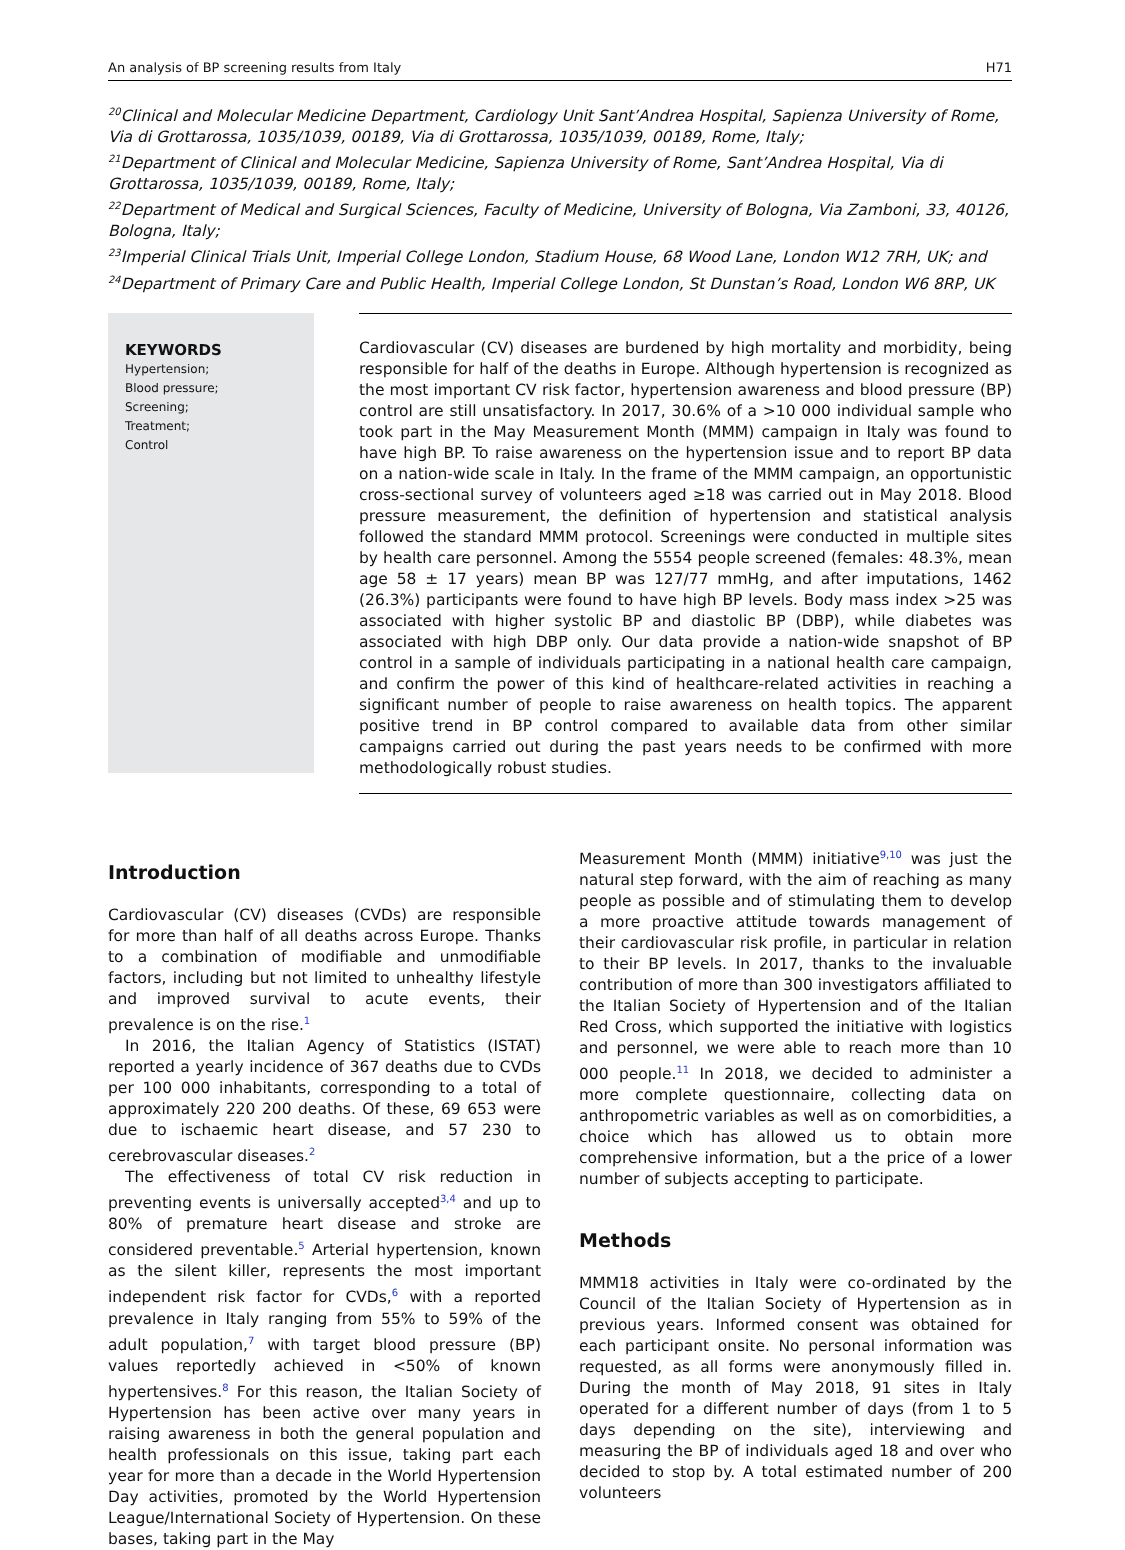An analysis of BP screening results from Italy H71
<sup>20</sup> Clinical and Molecular Medicine Department, Cardiology Unit Sant’Andrea Hospital, Sapienza University of Rome, Via di Grottarossa, 1035/1039, 00189, Via di Grottarossa, 1035/1039, 00189, Rome, Italy;
<sup>21</sup> Department of Clinical and Molecular Medicine, Sapienza University of Rome, Sant’Andrea Hospital, Via di Grottarossa, 1035/1039, 00189, Rome, Italy;
<sup>22</sup> Department of Medical and Surgical Sciences, Faculty of Medicine, University of Bologna, Via Zamboni, 33, 40126, Bologna, Italy;
<sup>23</sup> Imperial Clinical Trials Unit, Imperial College London, Stadium House, 68 Wood Lane, London W12 7RH, UK; and
<sup>24</sup> Department of Primary Care and Public Health, Imperial College London, St Dunstan’s Road, London W6 8RP, UK
KEYWORDS
Hypertension;
Blood pressure;
Screening;
Treatment;
Control
Cardiovascular (CV) diseases are burdened by high mortality and morbidity, being responsible for half of the deaths in Europe. Although hypertension is recognized as the most important CV risk factor, hypertension awareness and blood pressure (BP) control are still unsatisfactory. In 2017, 30.6% of a >10 000 individual sample who took part in the May Measurement Month (MMM) campaign in Italy was found to have high BP. To raise awareness on the hypertension issue and to report BP data on a nation-wide scale in Italy. In the frame of the MMM campaign, an opportunistic cross-sectional survey of volunteers aged ≥18 was carried out in May 2018. Blood pressure measurement, the definition of hypertension and statistical analysis followed the standard MMM protocol. Screenings were conducted in multiple sites by health care personnel. Among the 5554 people screened (females: 48.3%, mean age 58 ± 17 years) mean BP was 127/77 mmHg, and after imputations, 1462 (26.3%) participants were found to have high BP levels. Body mass index >25 was associated with higher systolic BP and diastolic BP (DBP), while diabetes was associated with high DBP only. Our data provide a nation-wide snapshot of BP control in a sample of individuals participating in a national health care campaign, and confirm the power of this kind of healthcare-related activities in reaching a significant number of people to raise awareness on health topics. The apparent positive trend in BP control compared to available data from other similar campaigns carried out during the past years needs to be confirmed with more methodologically robust studies.
Introduction
Cardiovascular (CV) diseases (CVDs) are responsible for more than half of all deaths across Europe. Thanks to a combination of modifiable and unmodifiable factors, including but not limited to unhealthy lifestyle and improved survival to acute events, their prevalence is on the rise.<sup>1</sup>
In 2016, the Italian Agency of Statistics (ISTAT) reported a yearly incidence of 367 deaths due to CVDs per 100 000 inhabitants, corresponding to a total of approximately 220 200 deaths. Of these, 69 653 were due to ischaemic heart disease, and 57 230 to cerebrovascular diseases.<sup>2</sup>
The effectiveness of total CV risk reduction in preventing events is universally accepted<sup>3,4</sup> and up to 80% of premature heart disease and stroke are considered preventable.<sup>5</sup> Arterial hypertension, known as the silent killer, represents the most important independent risk factor for CVDs,<sup>6</sup> with a reported prevalence in Italy ranging from 55% to 59% of the adult population,<sup>7</sup> with target blood pressure (BP) values reportedly achieved in <50% of known hypertensives.<sup>8</sup> For this reason, the Italian Society of Hypertension has been active over many years in raising awareness in both the general population and health professionals on this issue, taking part each year for more than a decade in the World Hypertension Day activities, promoted by the World Hypertension League/International Society of Hypertension. On these bases, taking part in the May
Measurement Month (MMM) initiative<sup>9,10</sup> was just the natural step forward, with the aim of reaching as many people as possible and of stimulating them to develop a more proactive attitude towards management of their cardiovascular risk profile, in particular in relation to their BP levels. In 2017, thanks to the invaluable contribution of more than 300 investigators affiliated to the Italian Society of Hypertension and of the Italian Red Cross, which supported the initiative with logistics and personnel, we were able to reach more than 10 000 people.<sup>11</sup> In 2018, we decided to administer a more complete questionnaire, collecting data on anthropometric variables as well as on comorbidities, a choice which has allowed us to obtain more comprehensive information, but a the price of a lower number of subjects accepting to participate.
Methods
MMM18 activities in Italy were co-ordinated by the Council of the Italian Society of Hypertension as in previous years. Informed consent was obtained for each participant onsite. No personal information was requested, as all forms were anonymously filled in. During the month of May 2018, 91 sites in Italy operated for a different number of days (from 1 to 5 days depending on the site), interviewing and measuring the BP of individuals aged 18 and over who decided to stop by. A total estimated number of 200 volunteers